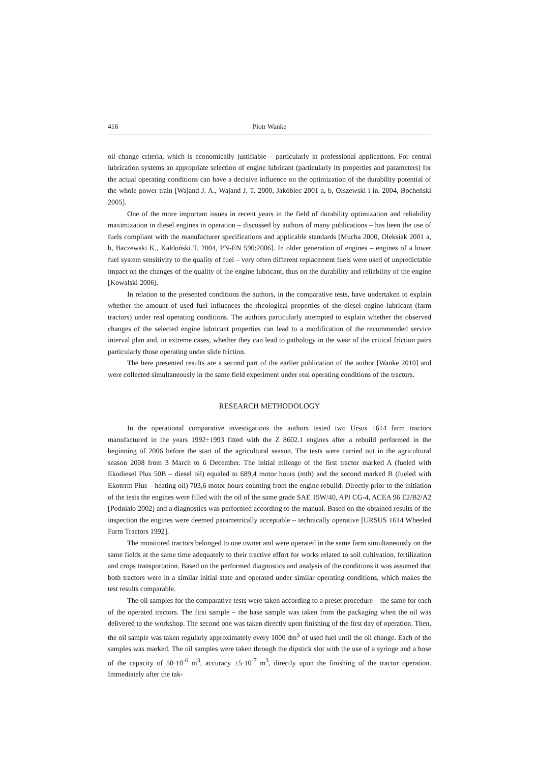416 Piotr Wanke
oil change criteria, which is economically justifiable – particularly in professional applications. For central lubrication systems an appropriate selection of engine lubricant (particularly its properties and parameters) for the actual operating conditions can have a decisive influence on the optimization of the durability potential of the whole power train [Wajand J. A., Wajand J. T. 2000, Jakóbiec 2001 a, b, Olszewski i in. 2004, Bocheński 2005].
One of the more important issues in recent years in the field of durability optimization and reliability maximization in diesel engines in operation – discussed by authors of many publications – has been the use of fuels compliant with the manufacturer specifications and applicable standards [Mucha 2000, Oleksiak 2001 a, b, Baczewski K., Kałdoński T. 2004, PN-EN 590:2006]. In older generation of engines – engines of a lower fuel system sensitivity to the quality of fuel – very often different replacement fuels were used of unpredictable impact on the changes of the quality of the engine lubricant, thus on the durability and reliability of the engine [Kowalski 2006].
In relation to the presented conditions the authors, in the comparative tests, have undertaken to explain whether the amount of used fuel influences the rheological properties of the diesel engine lubricant (farm tractors) under real operating conditions. The authors particularly attempted to explain whether the observed changes of the selected engine lubricant properties can lead to a modification of the recommended service interval plan and, in extreme cases, whether they can lead to pathology in the wear of the critical friction pairs particularly those operating under slide friction.
The here presented results are a second part of the earlier publication of the author [Wanke 2010] and were collected simultaneously in the same field experiment under real operating conditions of the tractors.
RESEARCH METHODOLOGY
In the operational comparative investigations the authors tested two Ursus 1614 farm tractors manufactured in the years 1992÷1993 fitted with the Z 8602.1 engines after a rebuild performed in the beginning of 2006 before the start of the agricultural season. The tests were carried out in the agricultural season 2008 from 3 March to 6 December. The initial mileage of the first tractor marked A (fueled with Ekodiesel Plus 50B – diesel oil) equaled to 689,4 motor hours (mth) and the second marked B (fueled with Ekoterm Plus – heating oil) 703,6 motor hours counting from the engine rebuild. Directly prior to the initiation of the tests the engines were filled with the oil of the same grade SAE 15W/40, API CG-4, ACEA 96 E2/B2/A2 [Podniało 2002] and a diagnostics was performed according to the manual. Based on the obtained results of the inspection the engines were deemed parametrically acceptable – technically operative [URSUS 1614 Wheeled Farm Tractors 1992].
The monitored tractors belonged to one owner and were operated in the same farm simultaneously on the same fields at the same time adequately to their tractive effort for works related to soil cultivation, fertilization and crops transportation. Based on the performed diagnostics and analysis of the conditions it was assumed that both tractors were in a similar initial state and operated under similar operating conditions, which makes the test results comparable.
The oil samples for the comparative tests were taken according to a preset procedure – the same for each of the operated tractors. The first sample – the base sample was taken from the packaging when the oil was delivered to the workshop. The second one was taken directly upon finishing of the first day of operation. Then, the oil sample was taken regularly approximately every 1000 dm<sup>3</sup> of used fuel until the oil change. Each of the samples was marked. The oil samples were taken through the dipstick slot with the use of a syringe and a hose of the capacity of 50·10<sup>-6</sup> m<sup>3</sup>, accuracy ±5·10<sup>-7</sup> m<sup>3</sup>, directly upon the finishing of the tractor operation. Immediately after the tak-